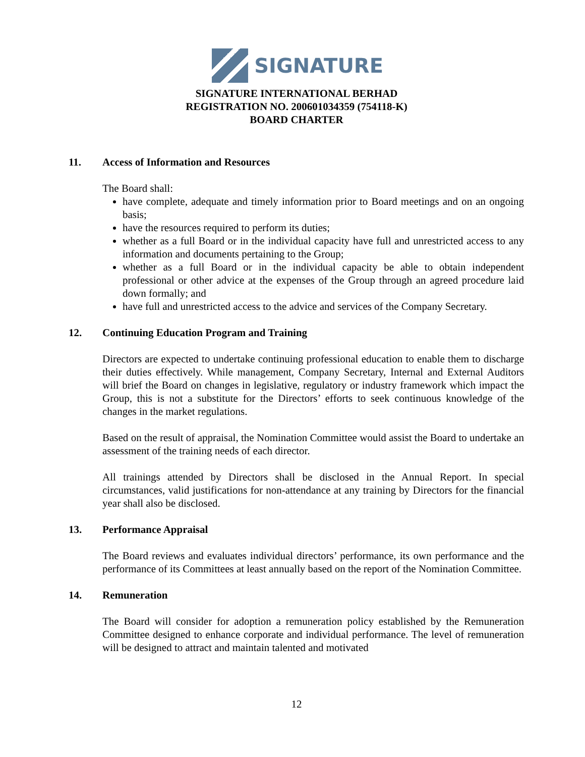SIGNATURE
SIGNATURE INTERNATIONAL BERHAD
REGISTRATION NO. 200601034359 (754118-K)
BOARD CHARTER
11. Access of Information and Resources
The Board shall:
have complete, adequate and timely information prior to Board meetings and on an ongoing basis;
have the resources required to perform its duties;
whether as a full Board or in the individual capacity have full and unrestricted access to any information and documents pertaining to the Group;
whether as a full Board or in the individual capacity be able to obtain independent professional or other advice at the expenses of the Group through an agreed procedure laid down formally; and
have full and unrestricted access to the advice and services of the Company Secretary.
12. Continuing Education Program and Training
Directors are expected to undertake continuing professional education to enable them to discharge their duties effectively. While management, Company Secretary, Internal and External Auditors will brief the Board on changes in legislative, regulatory or industry framework which impact the Group, this is not a substitute for the Directors’ efforts to seek continuous knowledge of the changes in the market regulations.
Based on the result of appraisal, the Nomination Committee would assist the Board to undertake an assessment of the training needs of each director.
All trainings attended by Directors shall be disclosed in the Annual Report. In special circumstances, valid justifications for non-attendance at any training by Directors for the financial year shall also be disclosed.
13. Performance Appraisal
The Board reviews and evaluates individual directors’ performance, its own performance and the performance of its Committees at least annually based on the report of the Nomination Committee.
14. Remuneration
The Board will consider for adoption a remuneration policy established by the Remuneration Committee designed to enhance corporate and individual performance. The level of remuneration will be designed to attract and maintain talented and motivated
12